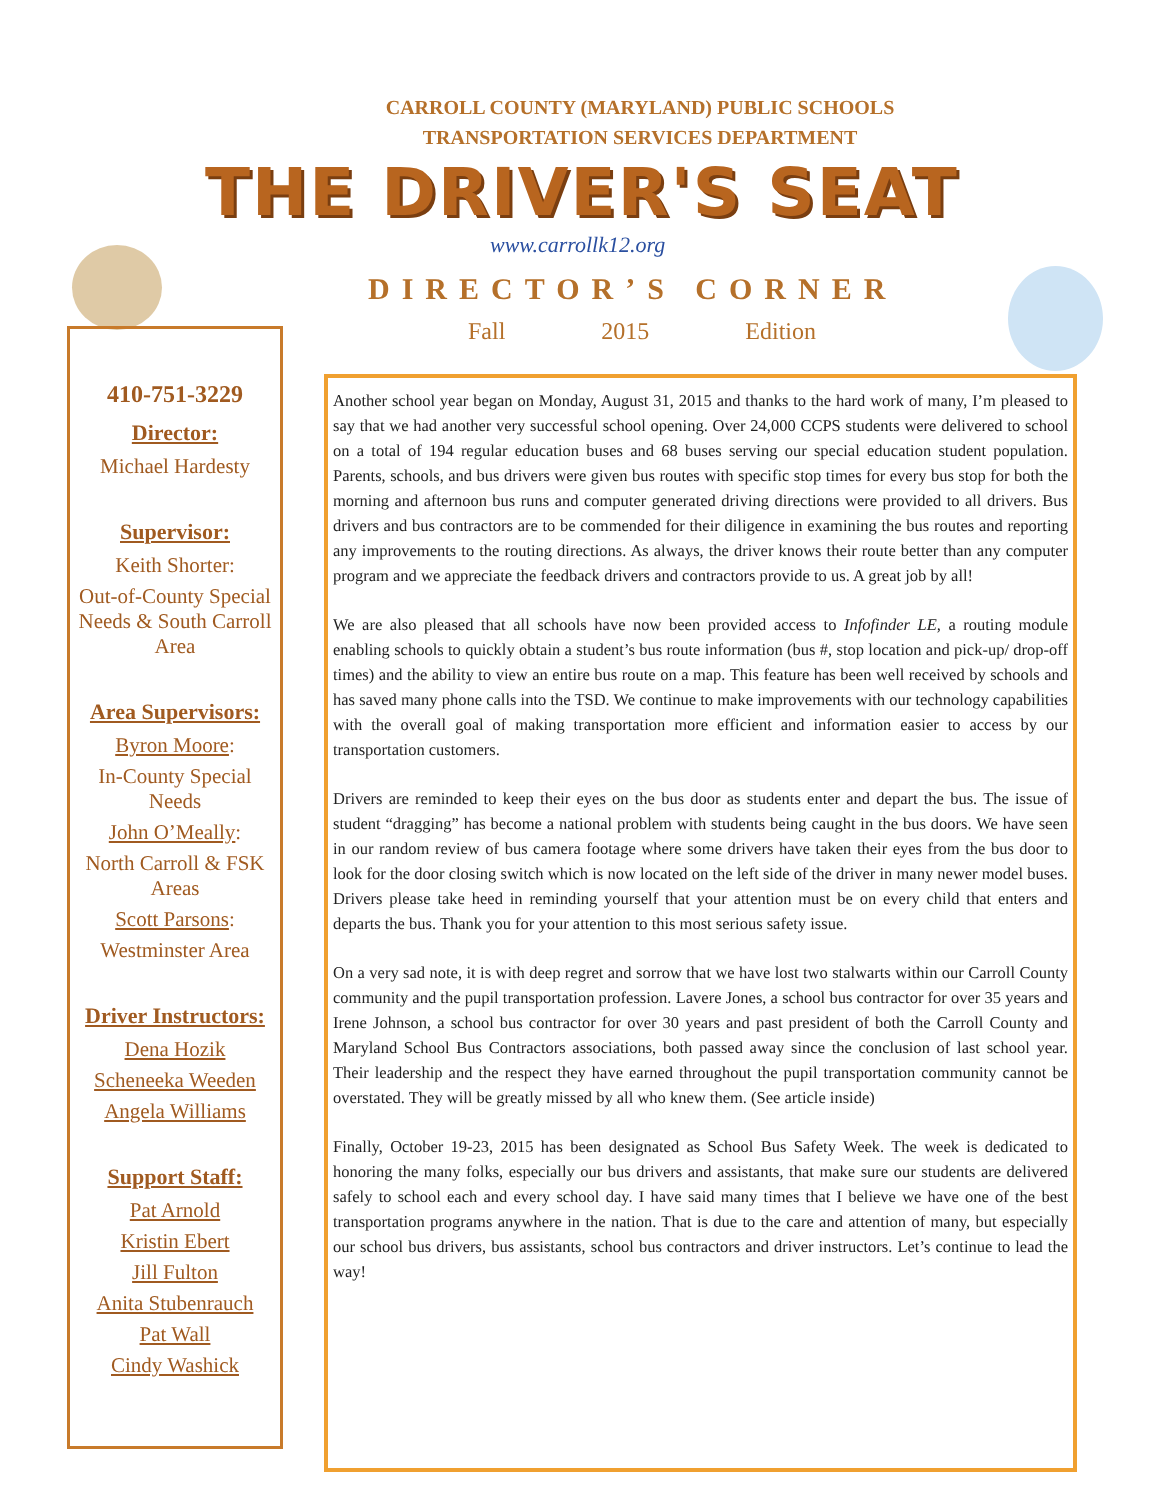CARROLL COUNTY (MARYLAND) PUBLIC SCHOOLS
TRANSPORTATION SERVICES DEPARTMENT
THE DRIVER'S SEAT
www.carrollk12.org
DIRECTOR’S CORNER
Fall 2015 Edition
410-751-3229
Director:
Michael Hardesty
Supervisor:
Keith Shorter:
Out-of-County Special Needs & South Carroll Area
Area Supervisors:
Byron Moore:
In-County Special Needs
John O’Meally:
North Carroll & FSK Areas
Scott Parsons:
Westminster Area
Driver Instructors:
Dena Hozik
Scheneeka Weeden
Angela Williams
Support Staff:
Pat Arnold
Kristin Ebert
Jill Fulton
Anita Stubenrauch
Pat Wall
Cindy Washick
Another school year began on Monday, August 31, 2015 and thanks to the hard work of many, I’m pleased to say that we had another very successful school opening. Over 24,000 CCPS students were delivered to school on a total of 194 regular education buses and 68 buses serving our special education student population. Parents, schools, and bus drivers were given bus routes with specific stop times for every bus stop for both the morning and afternoon bus runs and computer generated driving directions were provided to all drivers. Bus drivers and bus contractors are to be commended for their diligence in examining the bus routes and reporting any improvements to the routing directions. As always, the driver knows their route better than any computer program and we appreciate the feedback drivers and contractors provide to us. A great job by all!
We are also pleased that all schools have now been provided access to Infofinder LE, a routing module enabling schools to quickly obtain a student’s bus route information (bus #, stop location and pick-up/ drop-off times) and the ability to view an entire bus route on a map. This feature has been well received by schools and has saved many phone calls into the TSD. We continue to make improvements with our technology capabilities with the overall goal of making transportation more efficient and information easier to access by our transportation customers.
Drivers are reminded to keep their eyes on the bus door as students enter and depart the bus. The issue of student “dragging” has become a national problem with students being caught in the bus doors. We have seen in our random review of bus camera footage where some drivers have taken their eyes from the bus door to look for the door closing switch which is now located on the left side of the driver in many newer model buses. Drivers please take heed in reminding yourself that your attention must be on every child that enters and departs the bus. Thank you for your attention to this most serious safety issue.
On a very sad note, it is with deep regret and sorrow that we have lost two stalwarts within our Carroll County community and the pupil transportation profession. Lavere Jones, a school bus contractor for over 35 years and Irene Johnson, a school bus contractor for over 30 years and past president of both the Carroll County and Maryland School Bus Contractors associations, both passed away since the conclusion of last school year. Their leadership and the respect they have earned throughout the pupil transportation community cannot be overstated. They will be greatly missed by all who knew them. (See article inside)
Finally, October 19-23, 2015 has been designated as School Bus Safety Week. The week is dedicated to honoring the many folks, especially our bus drivers and assistants, that make sure our students are delivered safely to school each and every school day. I have said many times that I believe we have one of the best transportation programs anywhere in the nation. That is due to the care and attention of many, but especially our school bus drivers, bus assistants, school bus contractors and driver instructors. Let’s continue to lead the way!